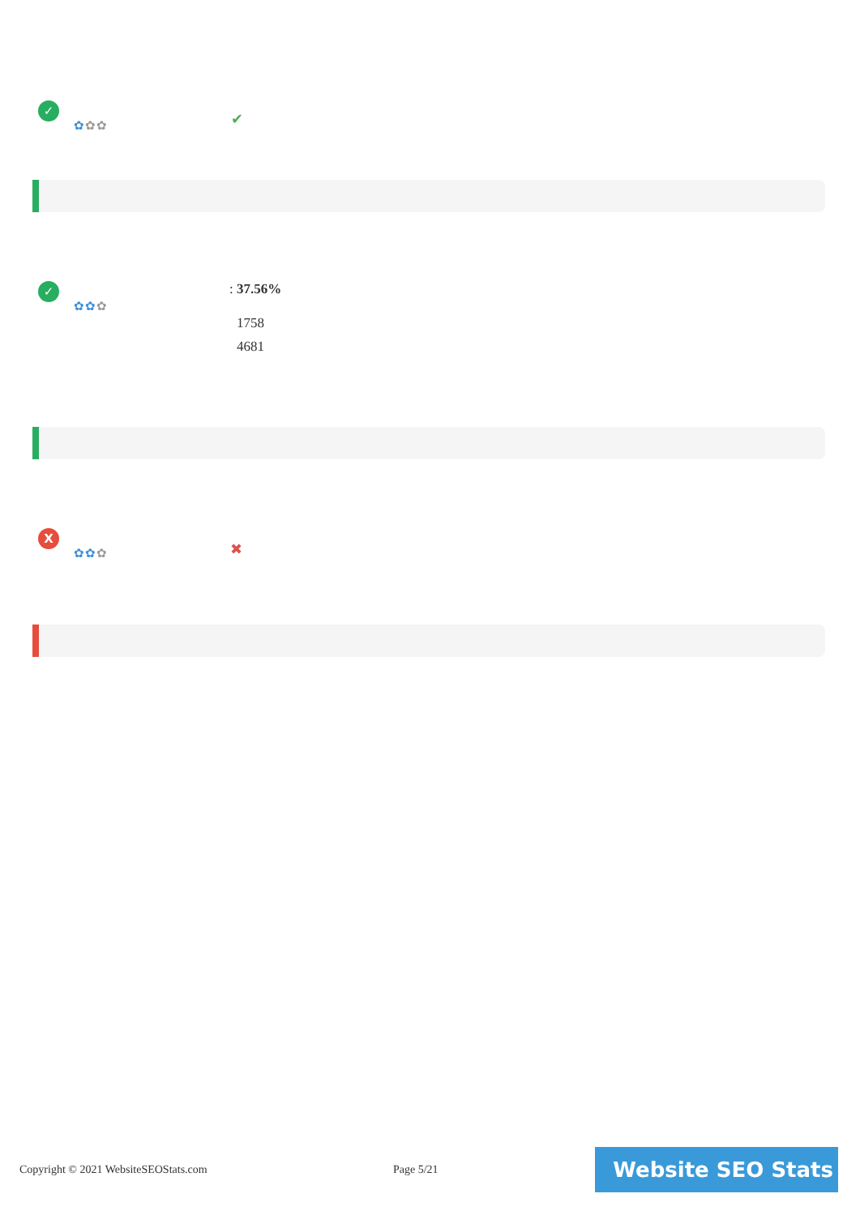✓
✿✿✿ ✔
✓
✿✿✿
: 37.56%
1758
4681
X
✿✿✿ ✖
Copyright © 2021 WebsiteSEOStats.com
Page 5/21 Website SEO Stats